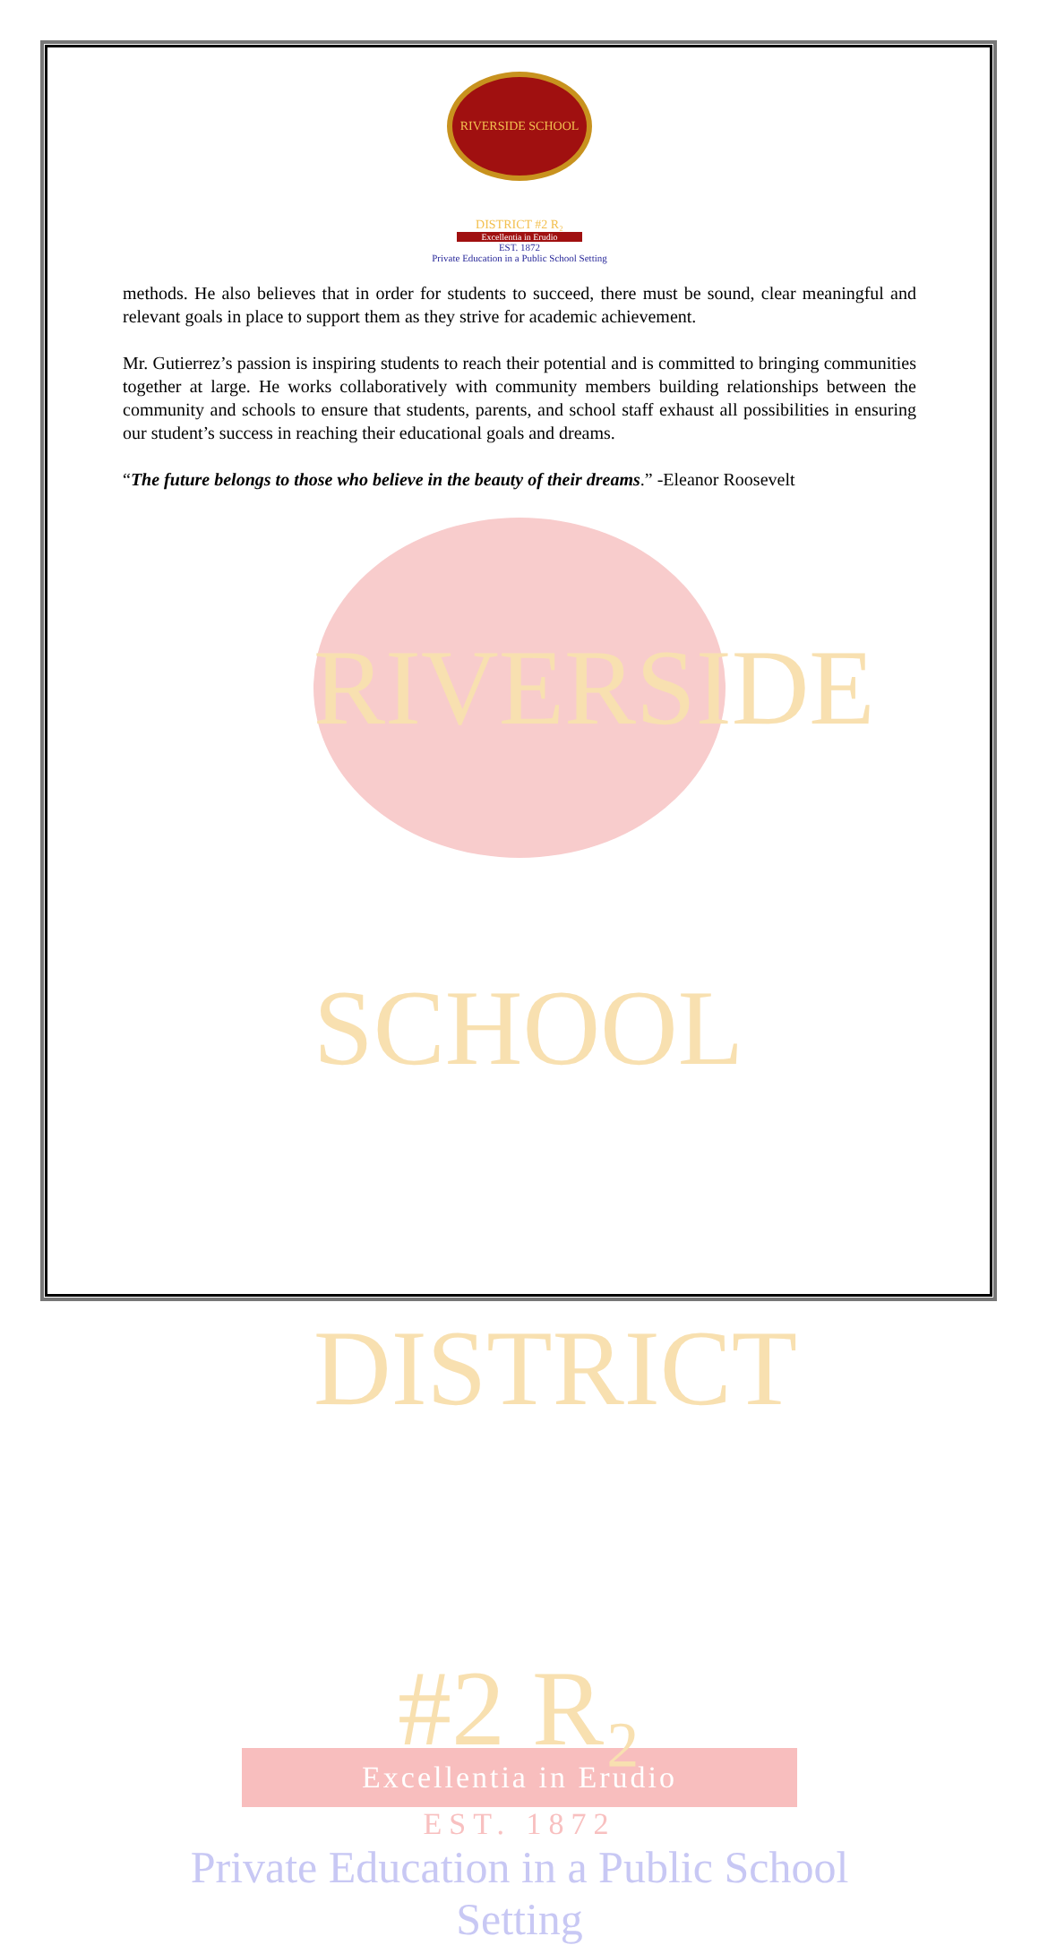RIVERSIDE SCHOOL DISTRICT #2 R₂
Excellentia in Erudio
EST. 1872
Private Education in a Public School Setting
methods. He also believes that in order for students to succeed, there must be sound, clear meaningful and relevant goals in place to support them as they strive for academic achievement.
Mr. Gutierrez’s passion is inspiring students to reach their potential and is committed to bringing communities together at large. He works collaboratively with community members building relationships between the community and schools to ensure that students, parents, and school staff exhaust all possibilities in ensuring our student’s success in reaching their educational goals and dreams.
“The future belongs to those who believe in the beauty of their dreams.” -Eleanor Roosevelt
RIVERSIDE SCHOOL DISTRICT #2 R₂
Excellentia in Erudio
EST. 1872
Private Education in a Public School Setting